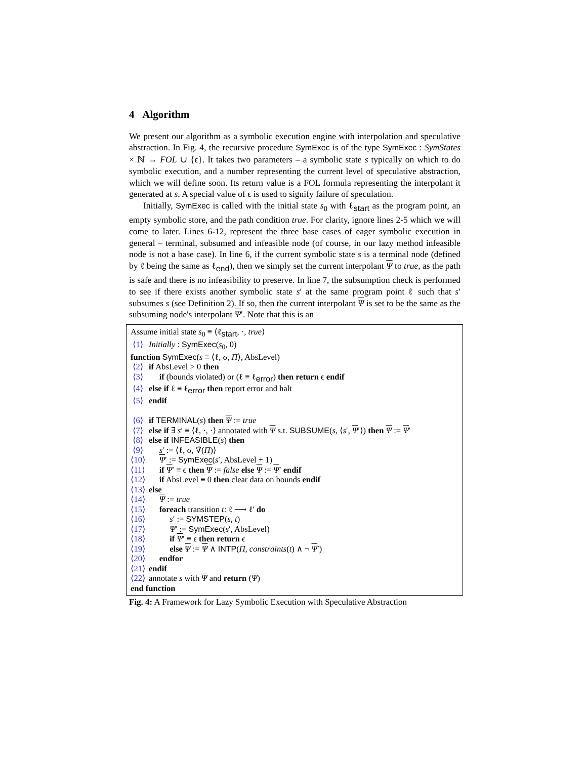4 Algorithm
We present our algorithm as a symbolic execution engine with interpolation and speculative abstraction. In Fig. 4, the recursive procedure SymExec is of the type SymExec : SymStates × ℕ → FOL ∪ {ϵ}. It takes two parameters – a symbolic state s typically on which to do symbolic execution, and a number representing the current level of speculative abstraction, which we will define soon. Its return value is a FOL formula representing the interpolant it generated at s. A special value of ϵ is used to signify failure of speculation.
Initially, SymExec is called with the initial state s<sub>0</sub> with ℓ<sub>start</sub> as the program point, an empty symbolic store, and the path condition true. For clarity, ignore lines 2-5 which we will come to later. Lines 6-12, represent the three base cases of eager symbolic execution in general – terminal, subsumed and infeasible node (of course, in our lazy method infeasible node is not a base case). In line 6, if the current symbolic state s is a terminal node (defined by ℓ being the same as ℓ<sub>end</sub>), then we simply set the current interpolant Ψ to true, as the path is safe and there is no infeasibility to preserve. In line 7, the subsumption check is performed to see if there exists another symbolic state s′ at the same program point ℓ such that s′ subsumes s (see Definition 2). If so, then the current interpolant Ψ is set to be the same as the subsuming node's interpolant Ψ′. Note that this is an
Assume initial state s<sub>0</sub> ≡ ⟨ℓ<sub>start</sub>, ·, true⟩
⟨1⟩ Initially : SymExec(s<sub>0</sub>, 0)
function SymExec(s ≡ ⟨ℓ, σ, Π⟩, AbsLevel)
⟨2⟩ if AbsLevel > 0 then
⟨3⟩ if (bounds violated) or (ℓ ≡ ℓ<sub>error</sub>) then return ϵ endif
⟨4⟩ else if ℓ ≡ ℓ<sub>error</sub> then report error and halt
⟨5⟩ endif
⟨6⟩ if TERMINAL(s) then Ψ := true
⟨7⟩ else if ∃ s′ ≡ ⟨ℓ, ·, ·⟩ annotated with Ψ s.t. SUBSUME(s, ⟨s′, Ψ′⟩) then Ψ := Ψ′
⟨8⟩ else if INFEASIBLE(s) then
⟨9⟩ s′ := ⟨ℓ, σ, ∇̄(Π)⟩
⟨10⟩ Ψ′ := SymExec(s′, AbsLevel + 1)
⟨11⟩ if Ψ′ ≡ ϵ then Ψ := false else Ψ := Ψ′ endif
⟨12⟩ if AbsLevel ≡ 0 then clear data on bounds endif
⟨13⟩ else
⟨14⟩ Ψ := true
⟨15⟩ foreach transition t: ℓ ⟶ ℓ′ do
⟨16⟩ s′ := SYMSTEP(s, t)
⟨17⟩ Ψ′ := SymExec(s′, AbsLevel)
⟨18⟩ if Ψ′ ≡ ϵ then return ϵ
⟨19⟩ else Ψ := Ψ ∧ INTP(Π, constraints(t) ∧ ¬ Ψ′)
⟨20⟩ endfor
⟨21⟩ endif
⟨22⟩ annotate s with Ψ and return (Ψ)
end function
Fig. 4: A Framework for Lazy Symbolic Execution with Speculative Abstraction